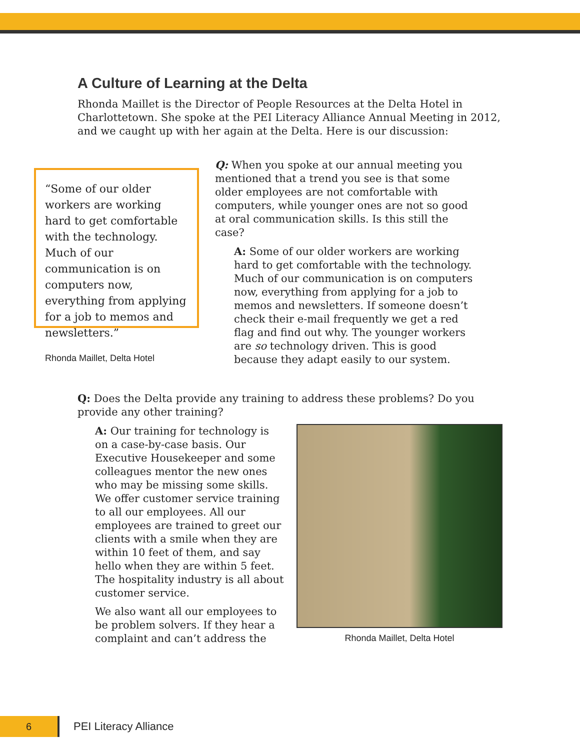A Culture of Learning at the Delta
Rhonda Maillet is the Director of People Resources at the Delta Hotel in Charlottetown. She spoke at the PEI Literacy Alliance Annual Meeting in 2012, and we caught up with her again at the Delta. Here is our discussion:
“Some of our older workers are working hard to get comfortable with the technology. Much of our communication is on computers now, everything from applying for a job to memos and newsletters.”
Rhonda Maillet, Delta Hotel
Q: When you spoke at our annual meeting you mentioned that a trend you see is that some older employees are not comfortable with computers, while younger ones are not so good at oral communication skills. Is this still the case?
A: Some of our older workers are working hard to get comfortable with the technology. Much of our communication is on computers now, everything from applying for a job to memos and newsletters. If someone doesn’t check their e-mail frequently we get a red flag and find out why. The younger workers are so technology driven. This is good because they adapt easily to our system.
Q: Does the Delta provide any training to address these problems? Do you provide any other training?
A: Our training for technology is on a case-by-case basis. Our Executive Housekeeper and some colleagues mentor the new ones who may be missing some skills. We offer customer service training to all our employees. All our employees are trained to greet our clients with a smile when they are within 10 feet of them, and say hello when they are within 5 feet. The hospitality industry is all about customer service.
We also want all our employees to be problem solvers. If they hear a complaint and can’t address the
Rhonda Maillet, Delta Hotel
6
PEI Literacy Alliance